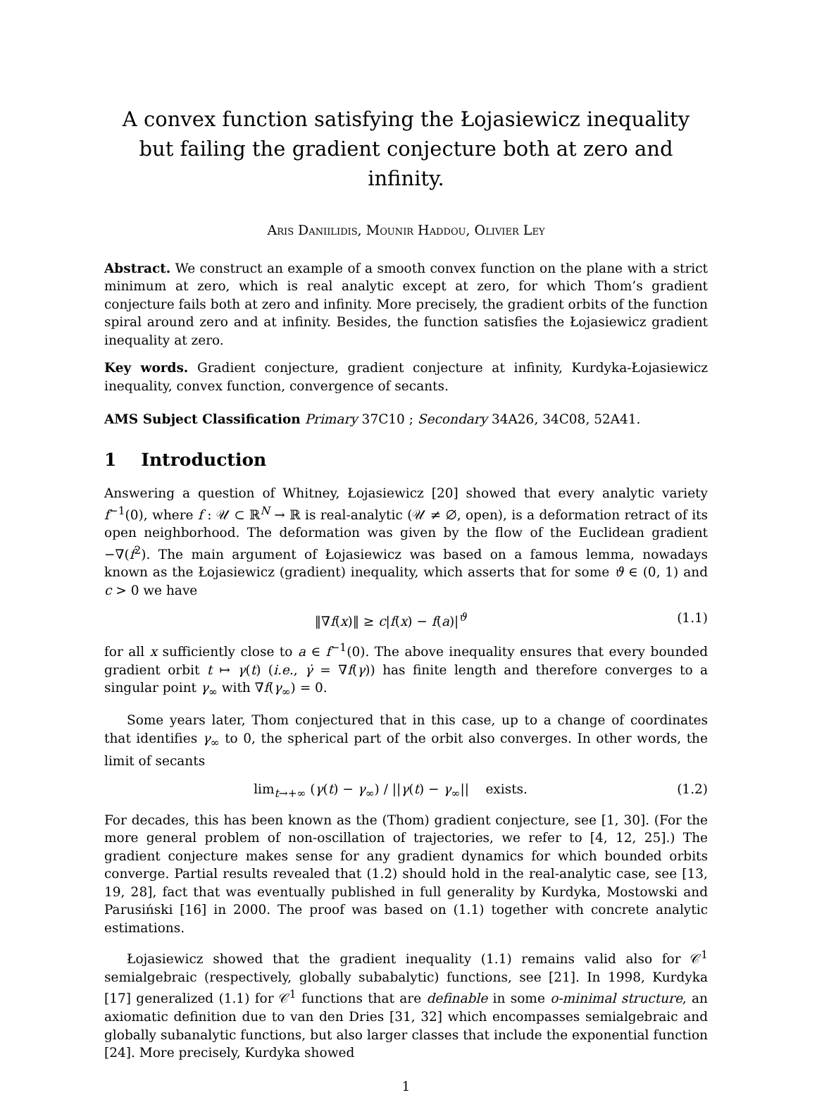A convex function satisfying the Łojasiewicz inequality
but failing the gradient conjecture both at zero and infinity.
Aris Daniilidis, Mounir Haddou, Olivier Ley
Abstract. We construct an example of a smooth convex function on the plane with a strict minimum at zero, which is real analytic except at zero, for which Thom’s gradient conjecture fails both at zero and infinity. More precisely, the gradient orbits of the function spiral around zero and at infinity. Besides, the function satisfies the Łojasiewicz gradient inequality at zero.
Key words. Gradient conjecture, gradient conjecture at infinity, Kurdyka-Łojasiewicz inequality, convex function, convergence of secants.
AMS Subject Classification Primary 37C10 ; Secondary 34A26, 34C08, 52A41.
1 Introduction
Answering a question of Whitney, Łojasiewicz [20] showed that every analytic variety f<sup>−1</sup>(0), where f : 𝒰 ⊂ ℝ<sup>N</sup> → ℝ is real-analytic (𝒰 ≠ ∅, open), is a deformation retract of its open neighborhood. The deformation was given by the flow of the Euclidean gradient −∇(f<sup>2</sup>). The main argument of Łojasiewicz was based on a famous lemma, nowadays known as the Łojasiewicz (gradient) inequality, which asserts that for some ϑ ∈ (0, 1) and c > 0 we have
‖∇f(x)‖ ≥ c|f(x) − f(a)|<sup>ϑ</sup> (1.1)
for all x sufficiently close to a ∈ f<sup>−1</sup>(0). The above inequality ensures that every bounded gradient orbit t ↦ γ(t) (i.e., γ̇ = ∇f(γ)) has finite length and therefore converges to a singular point γ<sub>∞</sub> with ∇f(γ<sub>∞</sub>) = 0.
Some years later, Thom conjectured that in this case, up to a change of coordinates that identifies γ<sub>∞</sub> to 0, the spherical part of the orbit also converges. In other words, the limit of secants
lim<sub>t→+∞</sub> (γ(t) − γ<sub>∞</sub>) / ||γ(t) − γ<sub>∞</sub>|| exists. (1.2)
For decades, this has been known as the (Thom) gradient conjecture, see [1, 30]. (For the more general problem of non-oscillation of trajectories, we refer to [4, 12, 25].) The gradient conjecture makes sense for any gradient dynamics for which bounded orbits converge. Partial results revealed that (1.2) should hold in the real-analytic case, see [13, 19, 28], fact that was eventually published in full generality by Kurdyka, Mostowski and Parusiński [16] in 2000. The proof was based on (1.1) together with concrete analytic estimations.
Łojasiewicz showed that the gradient inequality (1.1) remains valid also for 𝒞<sup>1</sup> semialgebraic (respectively, globally subabalytic) functions, see [21]. In 1998, Kurdyka [17] generalized (1.1) for 𝒞<sup>1</sup> functions that are definable in some o-minimal structure, an axiomatic definition due to van den Dries [31, 32] which encompasses semialgebraic and globally subanalytic functions, but also larger classes that include the exponential function [24]. More precisely, Kurdyka showed
1